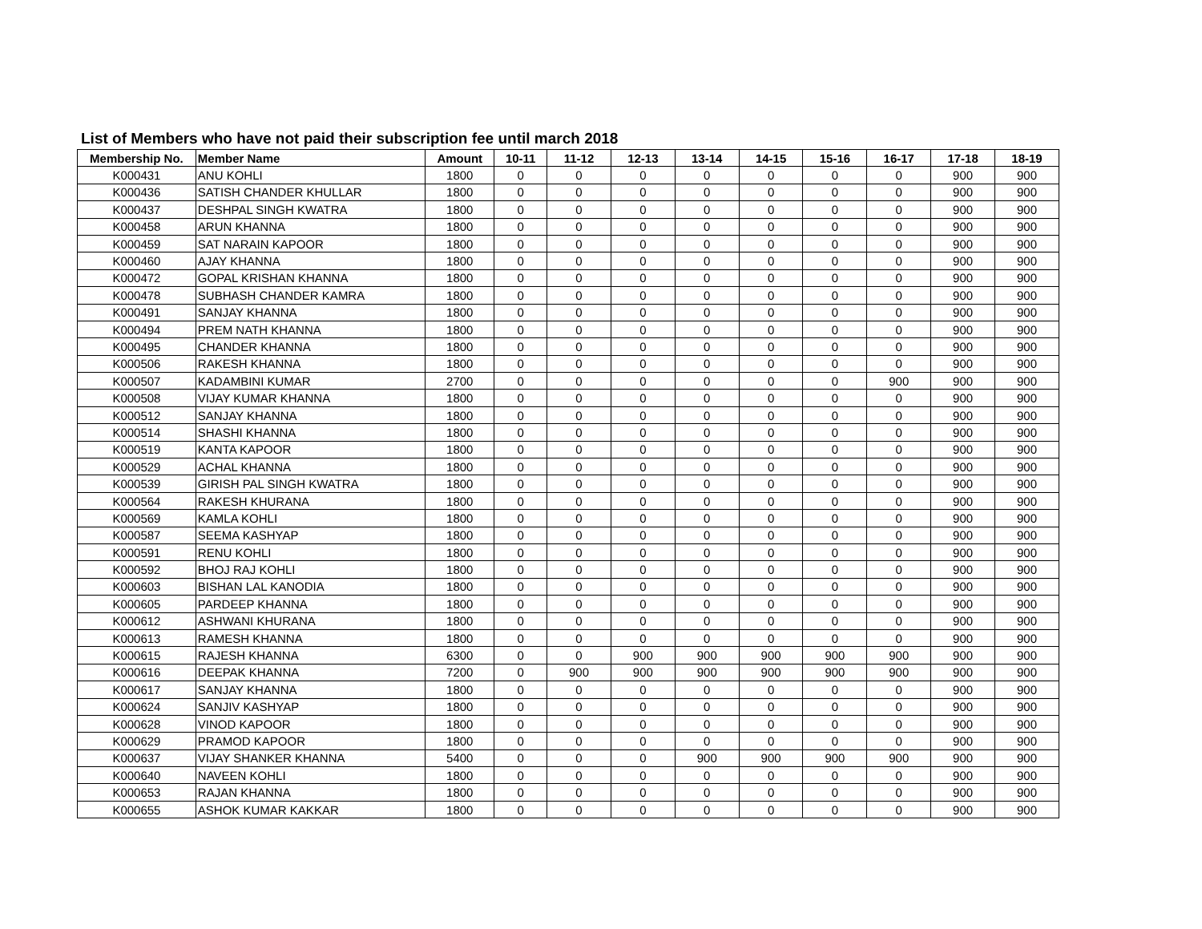List of Members who have not paid their subscription fee until march 2018
| Membership No. | Member Name | Amount | 10-11 | 11-12 | 12-13 | 13-14 | 14-15 | 15-16 | 16-17 | 17-18 | 18-19 |
| --- | --- | --- | --- | --- | --- | --- | --- | --- | --- | --- | --- |
| K000431 | ANU KOHLI | 1800 | 0 | 0 | 0 | 0 | 0 | 0 | 0 | 900 | 900 |
| K000436 | SATISH CHANDER KHULLAR | 1800 | 0 | 0 | 0 | 0 | 0 | 0 | 0 | 900 | 900 |
| K000437 | DESHPAL SINGH KWATRA | 1800 | 0 | 0 | 0 | 0 | 0 | 0 | 0 | 900 | 900 |
| K000458 | ARUN KHANNA | 1800 | 0 | 0 | 0 | 0 | 0 | 0 | 0 | 900 | 900 |
| K000459 | SAT NARAIN KAPOOR | 1800 | 0 | 0 | 0 | 0 | 0 | 0 | 0 | 900 | 900 |
| K000460 | AJAY KHANNA | 1800 | 0 | 0 | 0 | 0 | 0 | 0 | 0 | 900 | 900 |
| K000472 | GOPAL KRISHAN KHANNA | 1800 | 0 | 0 | 0 | 0 | 0 | 0 | 0 | 900 | 900 |
| K000478 | SUBHASH CHANDER KAMRA | 1800 | 0 | 0 | 0 | 0 | 0 | 0 | 0 | 900 | 900 |
| K000491 | SANJAY KHANNA | 1800 | 0 | 0 | 0 | 0 | 0 | 0 | 0 | 900 | 900 |
| K000494 | PREM NATH KHANNA | 1800 | 0 | 0 | 0 | 0 | 0 | 0 | 0 | 900 | 900 |
| K000495 | CHANDER KHANNA | 1800 | 0 | 0 | 0 | 0 | 0 | 0 | 0 | 900 | 900 |
| K000506 | RAKESH KHANNA | 1800 | 0 | 0 | 0 | 0 | 0 | 0 | 0 | 900 | 900 |
| K000507 | KADAMBINI KUMAR | 2700 | 0 | 0 | 0 | 0 | 0 | 0 | 900 | 900 | 900 |
| K000508 | VIJAY KUMAR KHANNA | 1800 | 0 | 0 | 0 | 0 | 0 | 0 | 0 | 900 | 900 |
| K000512 | SANJAY KHANNA | 1800 | 0 | 0 | 0 | 0 | 0 | 0 | 0 | 900 | 900 |
| K000514 | SHASHI KHANNA | 1800 | 0 | 0 | 0 | 0 | 0 | 0 | 0 | 900 | 900 |
| K000519 | KANTA KAPOOR | 1800 | 0 | 0 | 0 | 0 | 0 | 0 | 0 | 900 | 900 |
| K000529 | ACHAL KHANNA | 1800 | 0 | 0 | 0 | 0 | 0 | 0 | 0 | 900 | 900 |
| K000539 | GIRISH PAL SINGH KWATRA | 1800 | 0 | 0 | 0 | 0 | 0 | 0 | 0 | 900 | 900 |
| K000564 | RAKESH KHURANA | 1800 | 0 | 0 | 0 | 0 | 0 | 0 | 0 | 900 | 900 |
| K000569 | KAMLA KOHLI | 1800 | 0 | 0 | 0 | 0 | 0 | 0 | 0 | 900 | 900 |
| K000587 | SEEMA KASHYAP | 1800 | 0 | 0 | 0 | 0 | 0 | 0 | 0 | 900 | 900 |
| K000591 | RENU KOHLI | 1800 | 0 | 0 | 0 | 0 | 0 | 0 | 0 | 900 | 900 |
| K000592 | BHOJ RAJ KOHLI | 1800 | 0 | 0 | 0 | 0 | 0 | 0 | 0 | 900 | 900 |
| K000603 | BISHAN LAL KANODIA | 1800 | 0 | 0 | 0 | 0 | 0 | 0 | 0 | 900 | 900 |
| K000605 | PARDEEP KHANNA | 1800 | 0 | 0 | 0 | 0 | 0 | 0 | 0 | 900 | 900 |
| K000612 | ASHWANI KHURANA | 1800 | 0 | 0 | 0 | 0 | 0 | 0 | 0 | 900 | 900 |
| K000613 | RAMESH KHANNA | 1800 | 0 | 0 | 0 | 0 | 0 | 0 | 0 | 900 | 900 |
| K000615 | RAJESH KHANNA | 6300 | 0 | 0 | 900 | 900 | 900 | 900 | 900 | 900 | 900 |
| K000616 | DEEPAK KHANNA | 7200 | 0 | 900 | 900 | 900 | 900 | 900 | 900 | 900 | 900 |
| K000617 | SANJAY KHANNA | 1800 | 0 | 0 | 0 | 0 | 0 | 0 | 0 | 900 | 900 |
| K000624 | SANJIV KASHYAP | 1800 | 0 | 0 | 0 | 0 | 0 | 0 | 0 | 900 | 900 |
| K000628 | VINOD KAPOOR | 1800 | 0 | 0 | 0 | 0 | 0 | 0 | 0 | 900 | 900 |
| K000629 | PRAMOD KAPOOR | 1800 | 0 | 0 | 0 | 0 | 0 | 0 | 0 | 900 | 900 |
| K000637 | VIJAY SHANKER KHANNA | 5400 | 0 | 0 | 0 | 900 | 900 | 900 | 900 | 900 | 900 |
| K000640 | NAVEEN KOHLI | 1800 | 0 | 0 | 0 | 0 | 0 | 0 | 0 | 900 | 900 |
| K000653 | RAJAN KHANNA | 1800 | 0 | 0 | 0 | 0 | 0 | 0 | 0 | 900 | 900 |
| K000655 | ASHOK KUMAR KAKKAR | 1800 | 0 | 0 | 0 | 0 | 0 | 0 | 0 | 900 | 900 |